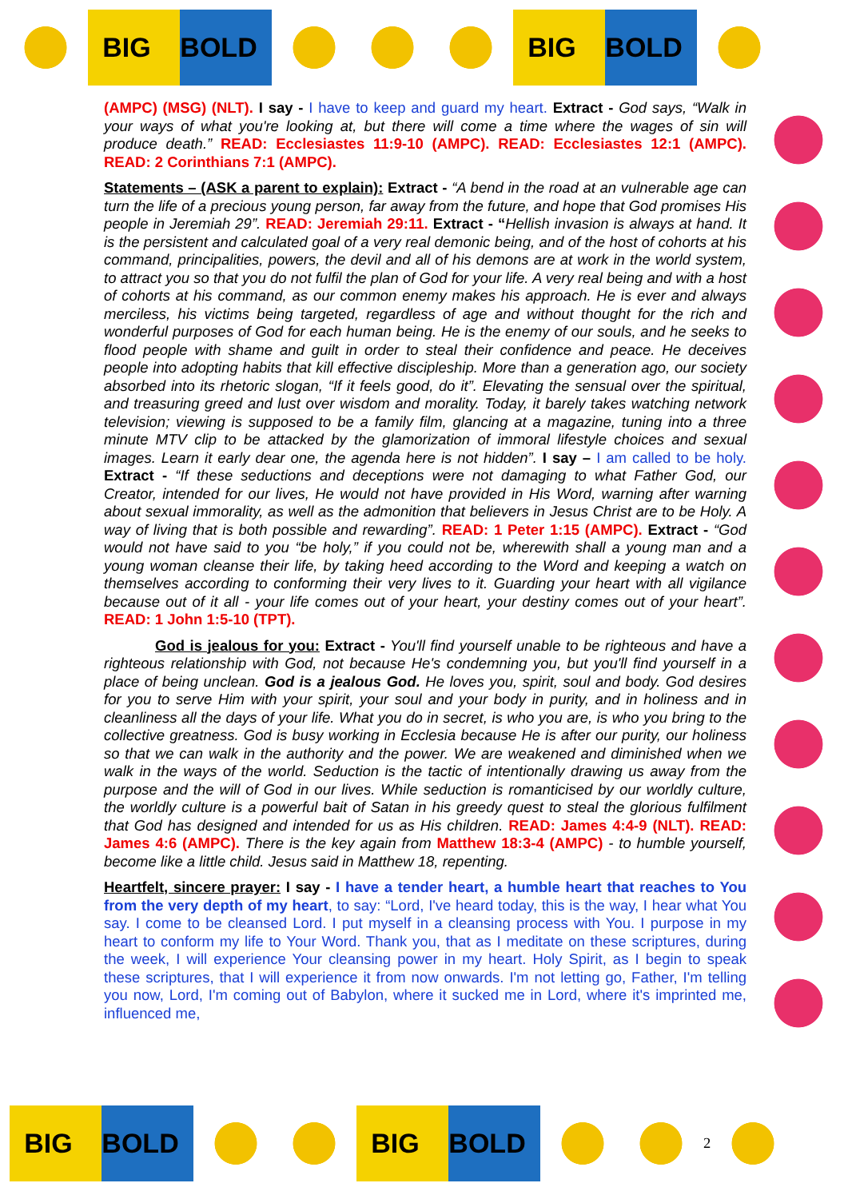BIG BOLD BIG BOLD
(AMPC) (MSG) (NLT). I say - I have to keep and guard my heart. Extract - God says, “Walk in your ways of what you're looking at, but there will come a time where the wages of sin will produce death.” READ: Ecclesiastes 11:9-10 (AMPC). READ: Ecclesiastes 12:1 (AMPC). READ: 2 Corinthians 7:1 (AMPC).
Statements – (ASK a parent to explain): Extract - “A bend in the road at an vulnerable age can turn the life of a precious young person, far away from the future, and hope that God promises His people in Jeremiah 29”. READ: Jeremiah 29:11. Extract - “Hellish invasion is always at hand. It is the persistent and calculated goal of a very real demonic being, and of the host of cohorts at his command, principalities, powers, the devil and all of his demons are at work in the world system, to attract you so that you do not fulfil the plan of God for your life. A very real being and with a host of cohorts at his command, as our common enemy makes his approach. He is ever and always merciless, his victims being targeted, regardless of age and without thought for the rich and wonderful purposes of God for each human being. He is the enemy of our souls, and he seeks to flood people with shame and guilt in order to steal their confidence and peace. He deceives people into adopting habits that kill effective discipleship. More than a generation ago, our society absorbed into its rhetoric slogan, “If it feels good, do it”. Elevating the sensual over the spiritual, and treasuring greed and lust over wisdom and morality. Today, it barely takes watching network television; viewing is supposed to be a family film, glancing at a magazine, tuning into a three minute MTV clip to be attacked by the glamorization of immoral lifestyle choices and sexual images. Learn it early dear one, the agenda here is not hidden”. I say – I am called to be holy. Extract - “If these seductions and deceptions were not damaging to what Father God, our Creator, intended for our lives, He would not have provided in His Word, warning after warning about sexual immorality, as well as the admonition that believers in Jesus Christ are to be Holy. A way of living that is both possible and rewarding”. READ: 1 Peter 1:15 (AMPC). Extract - “God would not have said to you “be holy,” if you could not be, wherewith shall a young man and a young woman cleanse their life, by taking heed according to the Word and keeping a watch on themselves according to conforming their very lives to it. Guarding your heart with all vigilance because out of it all - your life comes out of your heart, your destiny comes out of your heart”. READ: 1 John 1:5-10 (TPT).
God is jealous for you: Extract - You'll find yourself unable to be righteous and have a righteous relationship with God, not because He's condemning you, but you'll find yourself in a place of being unclean. God is a jealous God. He loves you, spirit, soul and body. God desires for you to serve Him with your spirit, your soul and your body in purity, and in holiness and in cleanliness all the days of your life. What you do in secret, is who you are, is who you bring to the collective greatness. God is busy working in Ecclesia because He is after our purity, our holiness so that we can walk in the authority and the power. We are weakened and diminished when we walk in the ways of the world. Seduction is the tactic of intentionally drawing us away from the purpose and the will of God in our lives. While seduction is romanticised by our worldly culture, the worldly culture is a powerful bait of Satan in his greedy quest to steal the glorious fulfilment that God has designed and intended for us as His children. READ: James 4:4-9 (NLT). READ: James 4:6 (AMPC). There is the key again from Matthew 18:3-4 (AMPC) - to humble yourself, become like a little child. Jesus said in Matthew 18, repenting.
Heartfelt, sincere prayer: I say - I have a tender heart, a humble heart that reaches to You from the very depth of my heart, to say: “Lord, I've heard today, this is the way, I hear what You say. I come to be cleansed Lord. I put myself in a cleansing process with You. I purpose in my heart to conform my life to Your Word. Thank you, that as I meditate on these scriptures, during the week, I will experience Your cleansing power in my heart. Holy Spirit, as I begin to speak these scriptures, that I will experience it from now onwards. I'm not letting go, Father, I'm telling you now, Lord, I'm coming out of Babylon, where it sucked me in Lord, where it's imprinted me, influenced me,
BIG BOLD BIG BOLD
2